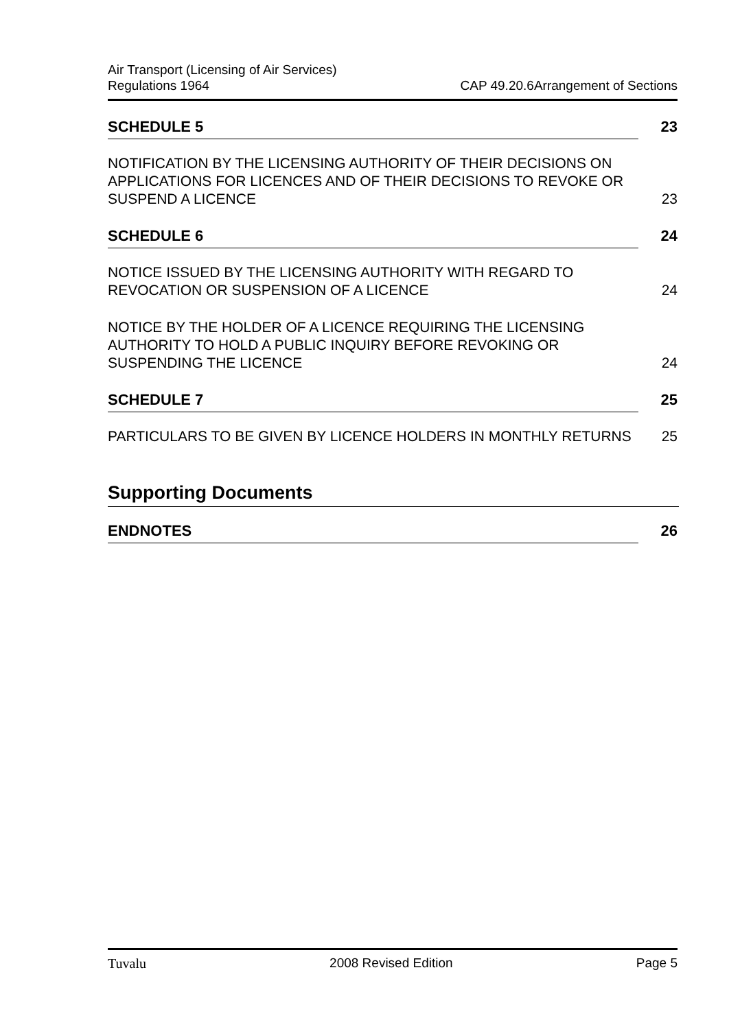Air Transport (Licensing of Air Services)
Regulations 1964
CAP 49.20.6Arrangement of Sections
SCHEDULE 5 23
NOTIFICATION BY THE LICENSING AUTHORITY OF THEIR DECISIONS ON APPLICATIONS FOR LICENCES AND OF THEIR DECISIONS TO REVOKE OR SUSPEND A LICENCE 23
SCHEDULE 6 24
NOTICE ISSUED BY THE LICENSING AUTHORITY WITH REGARD TO REVOCATION OR SUSPENSION OF A LICENCE 24
NOTICE BY THE HOLDER OF A LICENCE REQUIRING THE LICENSING AUTHORITY TO HOLD A PUBLIC INQUIRY BEFORE REVOKING OR SUSPENDING THE LICENCE 24
SCHEDULE 7 25
PARTICULARS TO BE GIVEN BY LICENCE HOLDERS IN MONTHLY RETURNS 25
Supporting Documents
ENDNOTES 26
Tuvalu 2008 Revised Edition Page 5